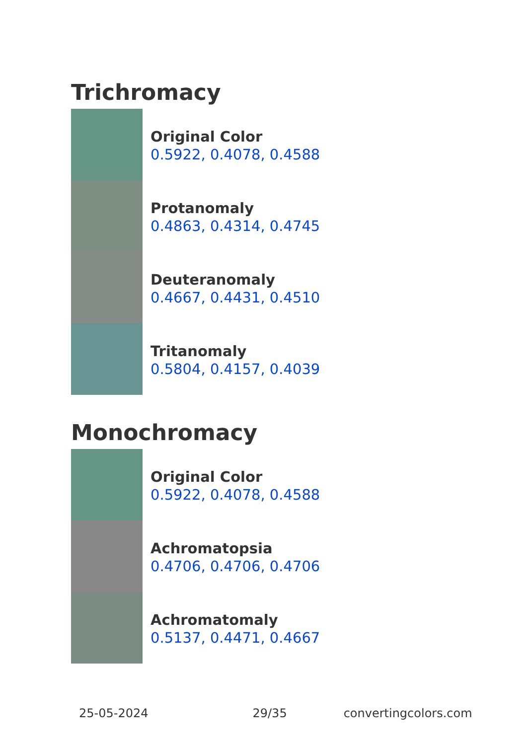Trichromacy
Original Color
0.5922, 0.4078, 0.4588
Protanomaly
0.4863, 0.4314, 0.4745
Deuteranomaly
0.4667, 0.4431, 0.4510
Tritanomaly
0.5804, 0.4157, 0.4039
Monochromacy
Original Color
0.5922, 0.4078, 0.4588
Achromatopsia
0.4706, 0.4706, 0.4706
Achromatomaly
0.5137, 0.4471, 0.4667
25-05-2024 29/35 convertingcolors.com